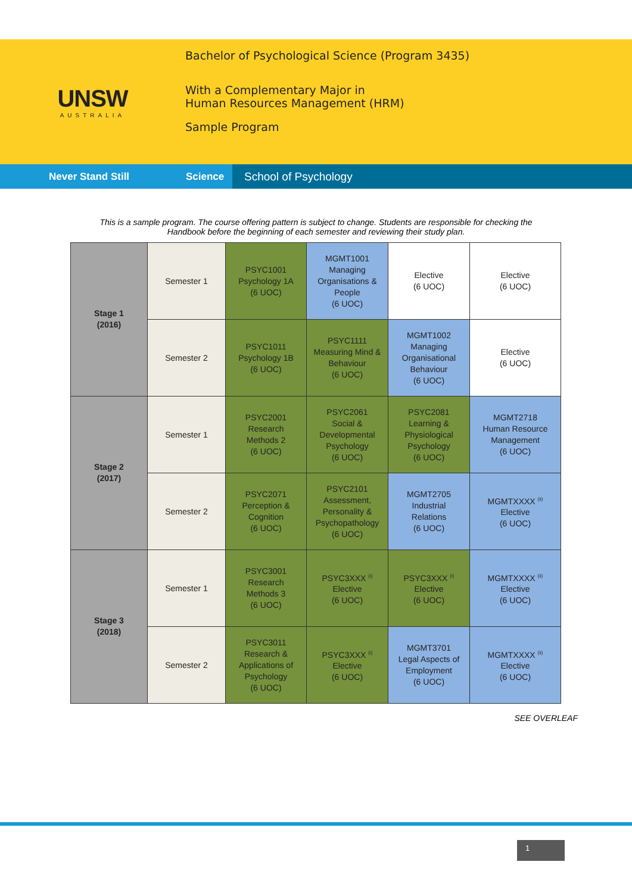UNSW
AUSTRALIA
Bachelor of Psychological Science (Program 3435)
With a Complementary Major in
Human Resources Management (HRM)
Sample Program
Never Stand Still Science School of Psychology
This is a sample program. The course offering pattern is subject to change. Students are responsible for checking the
Handbook before the beginning of each semester and reviewing their study plan.
| Stage 1 (2016) | Semester 1 | PSYC1001 Psychology 1A (6 UOC) | MGMT1001 Managing Organisations & People (6 UOC) | Elective (6 UOC) | Elective (6 UOC) |
| | Semester 2 | PSYC1011 Psychology 1B (6 UOC) | PSYC1111 Measuring Mind & Behaviour (6 UOC) | MGMT1002 Managing Organisational Behaviour (6 UOC) | Elective (6 UOC) |
| Stage 2 (2017) | Semester 1 | PSYC2001 Research Methods 2 (6 UOC) | PSYC2061 Social & Developmental Psychology (6 UOC) | PSYC2081 Learning & Physiological Psychology (6 UOC) | MGMT2718 Human Resource Management (6 UOC) |
| | Semester 2 | PSYC2071 Perception & Cognition (6 UOC) | PSYC2101 Assessment, Personality & Psychopathology (6 UOC) | MGMT2705 Industrial Relations (6 UOC) | MGMTXXXX <sup>(ii)</sup> Elective (6 UOC) |
| Stage 3 (2018) | Semester 1 | PSYC3001 Research Methods 3 (6 UOC) | PSYC3XXX <sup>(i)</sup> Elective (6 UOC) | PSYC3XXX <sup>(i)</sup> Elective (6 UOC) | MGMTXXXX <sup>(ii)</sup> Elective (6 UOC) |
| | Semester 2 | PSYC3011 Research & Applications of Psychology (6 UOC) | PSYC3XXX <sup>(i)</sup> Elective (6 UOC) | MGMT3701 Legal Aspects of Employment (6 UOC) | MGMTXXXX <sup>(ii)</sup> Elective (6 UOC) |
SEE OVERLEAF
1